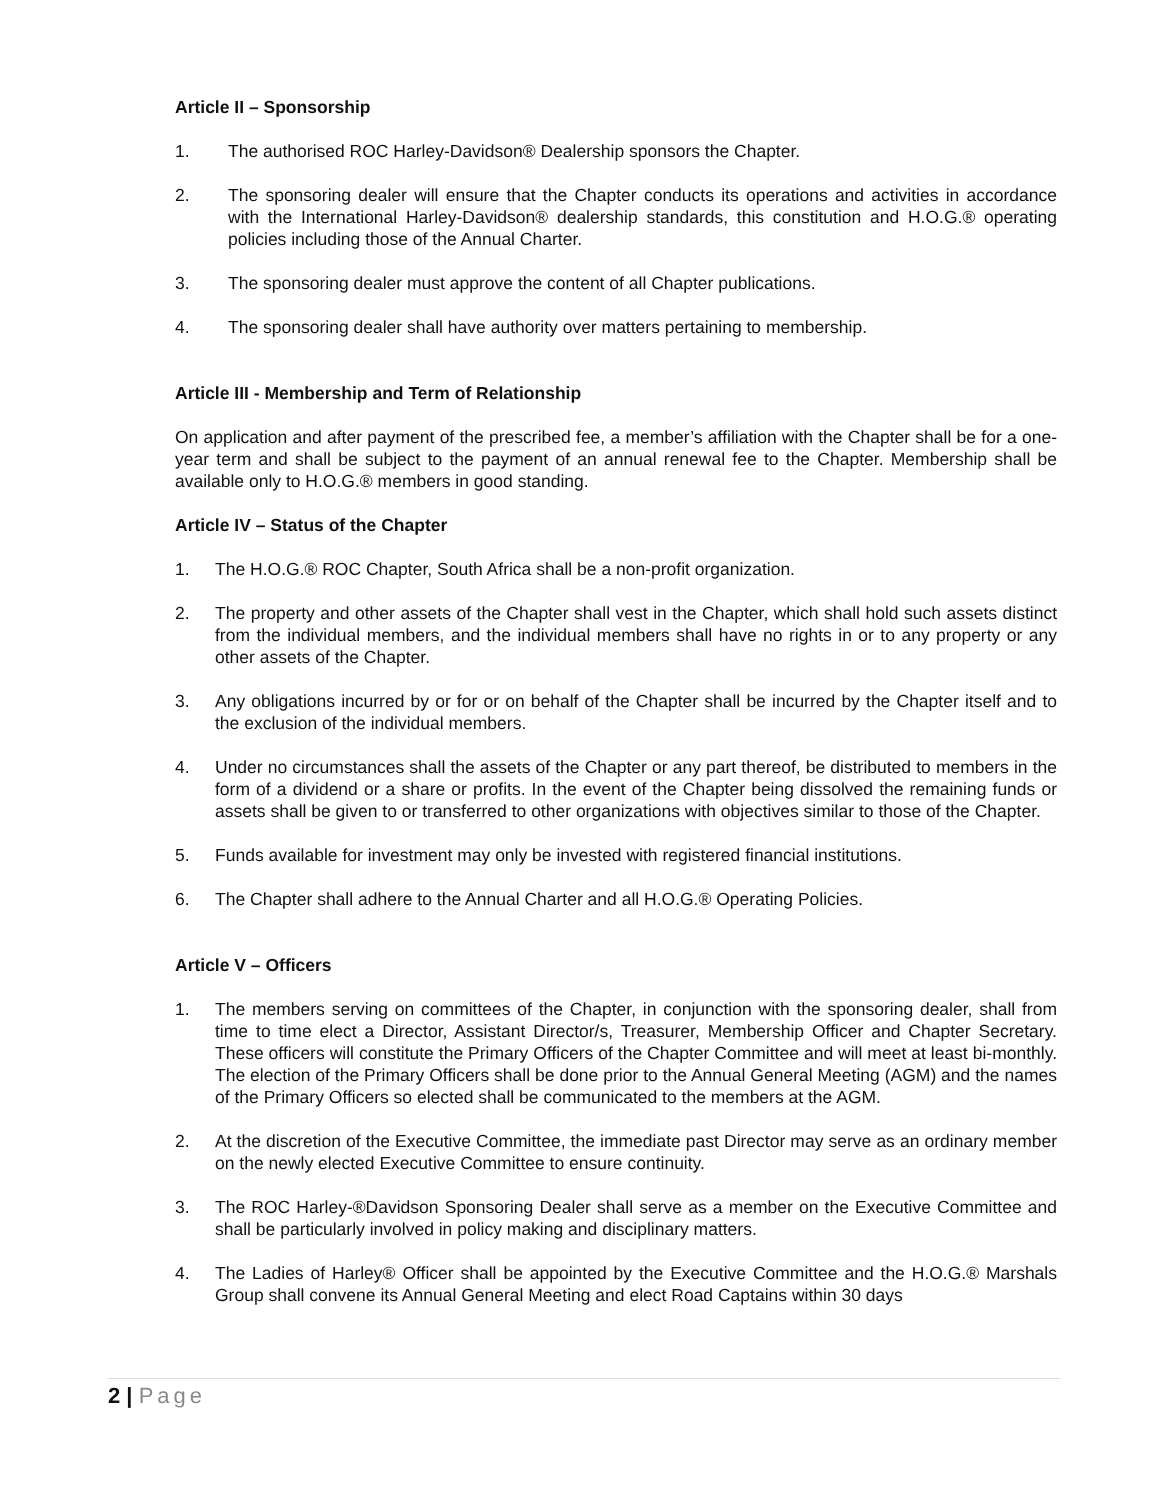Article II – Sponsorship
1. The authorised ROC Harley-Davidson® Dealership sponsors the Chapter.
2. The sponsoring dealer will ensure that the Chapter conducts its operations and activities in accordance with the International Harley-Davidson® dealership standards, this constitution and H.O.G.® operating policies including those of the Annual Charter.
3. The sponsoring dealer must approve the content of all Chapter publications.
4. The sponsoring dealer shall have authority over matters pertaining to membership.
Article III - Membership and Term of Relationship
On application and after payment of the prescribed fee, a member’s affiliation with the Chapter shall be for a one-year term and shall be subject to the payment of an annual renewal fee to the Chapter. Membership shall be available only to H.O.G.® members in good standing.
Article IV – Status of the Chapter
1. The H.O.G.® ROC Chapter, South Africa shall be a non-profit organization.
2. The property and other assets of the Chapter shall vest in the Chapter, which shall hold such assets distinct from the individual members, and the individual members shall have no rights in or to any property or any other assets of the Chapter.
3. Any obligations incurred by or for or on behalf of the Chapter shall be incurred by the Chapter itself and to the exclusion of the individual members.
4. Under no circumstances shall the assets of the Chapter or any part thereof, be distributed to members in the form of a dividend or a share or profits. In the event of the Chapter being dissolved the remaining funds or assets shall be given to or transferred to other organizations with objectives similar to those of the Chapter.
5. Funds available for investment may only be invested with registered financial institutions.
6. The Chapter shall adhere to the Annual Charter and all H.O.G.® Operating Policies.
Article V – Officers
1. The members serving on committees of the Chapter, in conjunction with the sponsoring dealer, shall from time to time elect a Director, Assistant Director/s, Treasurer, Membership Officer and Chapter Secretary. These officers will constitute the Primary Officers of the Chapter Committee and will meet at least bi-monthly. The election of the Primary Officers shall be done prior to the Annual General Meeting (AGM) and the names of the Primary Officers so elected shall be communicated to the members at the AGM.
2. At the discretion of the Executive Committee, the immediate past Director may serve as an ordinary member on the newly elected Executive Committee to ensure continuity.
3. The ROC Harley-®Davidson Sponsoring Dealer shall serve as a member on the Executive Committee and shall be particularly involved in policy making and disciplinary matters.
4. The Ladies of Harley® Officer shall be appointed by the Executive Committee and the H.O.G.® Marshals Group shall convene its Annual General Meeting and elect Road Captains within 30 days
2 | Page